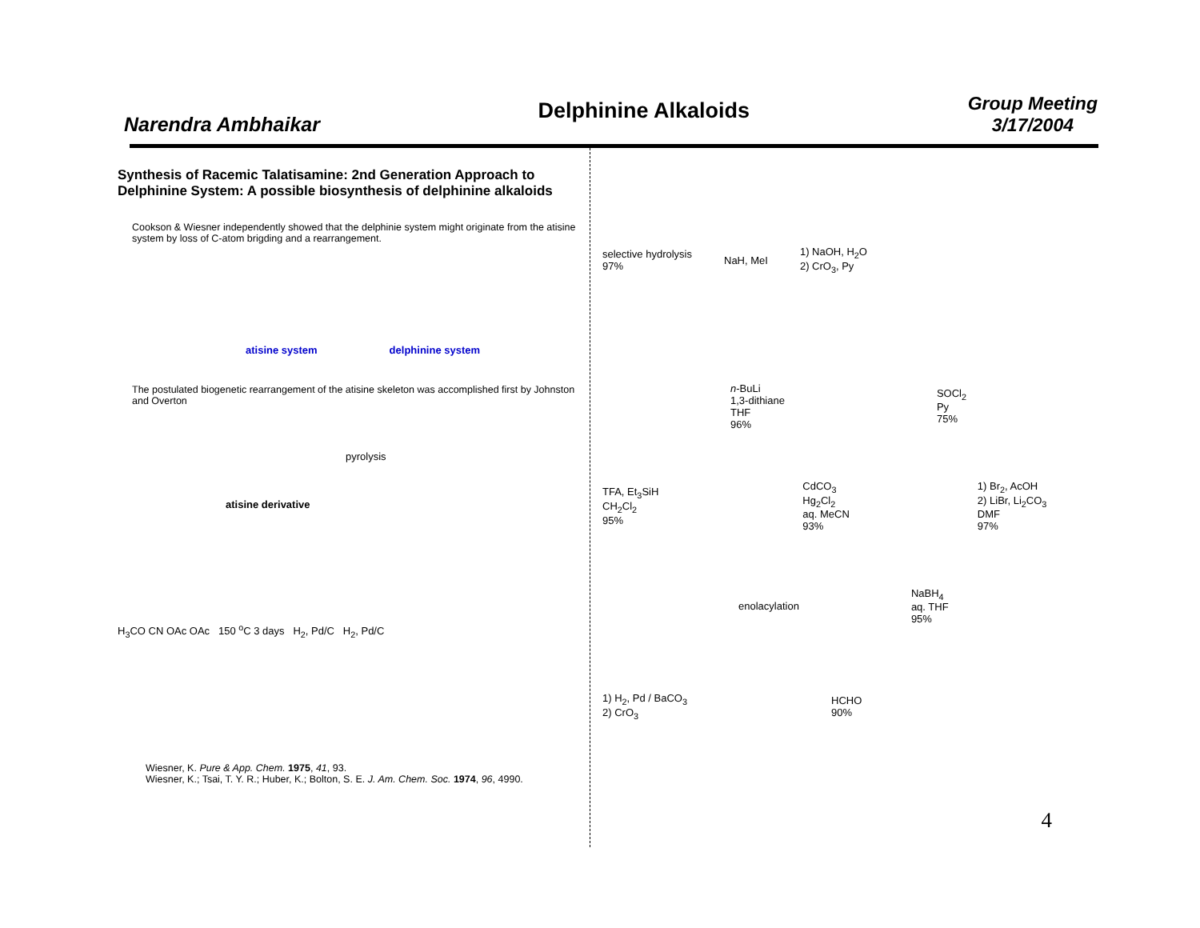Narendra Ambhaikar
Delphinine Alkaloids
Group Meeting
3/17/2004
Synthesis of Racemic Talatisamine: 2nd Generation Approach to Delphinine System: A possible biosynthesis of delphinine alkaloids
Cookson & Wiesner independently showed that the delphinie system might originate from the atisine system by loss of C-atom brigding and a rearrangement.
atisine system delphinine system
The postulated biogenetic rearrangement of the atisine skeleton was accomplished first by Johnston and Overton
pyrolysis
atisine derivative
H<sub>3</sub>CO CN OAc OAc 150 <sup>o</sup>C 3 days H<sub>2</sub>, Pd/C H<sub>2</sub>, Pd/C
Wiesner, K. Pure & App. Chem. 1975, 41, 93.
Wiesner, K.; Tsai, T. Y. R.; Huber, K.; Bolton, S. E. J. Am. Chem. Soc. 1974, 96, 4990.
selective hydrolysis
97% NaH, MeI 1) NaOH, H<sub>2</sub>O
2) CrO<sub>3</sub>, Py
n-BuLi
1,3-dithiane
THF
96% SOCl<sub>2</sub>
Py
75%
TFA, Et<sub>3</sub>SiH
CH<sub>2</sub>Cl<sub>2</sub>
95% CdCO<sub>3</sub>
Hg<sub>2</sub>Cl<sub>2</sub>
aq. MeCN
93% 1) Br<sub>2</sub>, AcOH
2) LiBr, Li<sub>2</sub>CO<sub>3</sub>
DMF
97%
enolacylation NaBH<sub>4</sub>
aq. THF
95%
1) H<sub>2</sub>, Pd / BaCO<sub>3</sub>
2) CrO<sub>3</sub> HCHO
90%
4